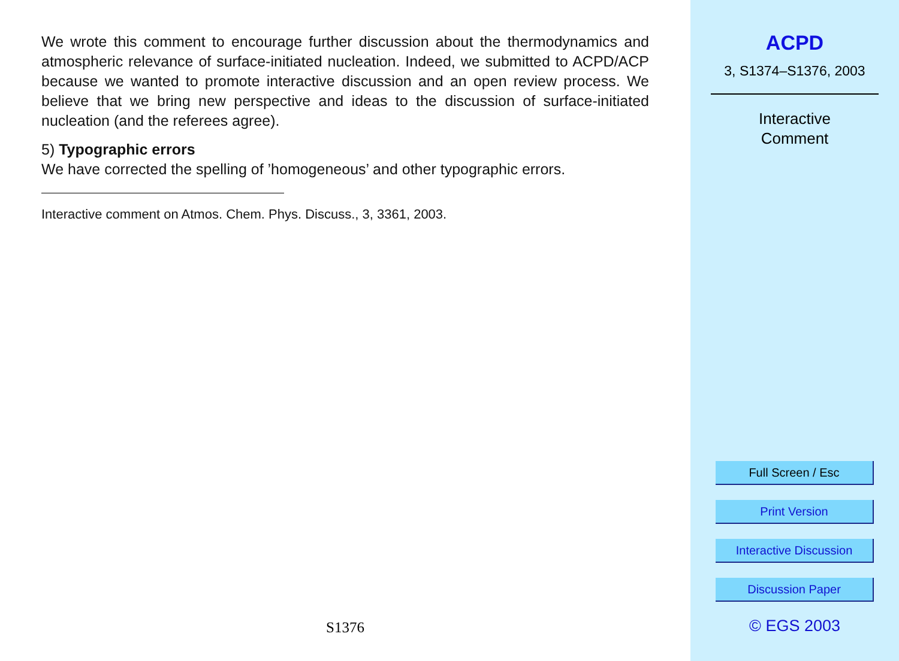We wrote this comment to encourage further discussion about the thermodynamics and atmospheric relevance of surface-initiated nucleation. Indeed, we submitted to ACPD/ACP because we wanted to promote interactive discussion and an open review process. We believe that we bring new perspective and ideas to the discussion of surface-initiated nucleation (and the referees agree).
5) Typographic errors
We have corrected the spelling of ’homogeneous’ and other typographic errors.
Interactive comment on Atmos. Chem. Phys. Discuss., 3, 3361, 2003.
S1376
ACPD
3, S1374–S1376, 2003
Interactive
Comment
Full Screen / Esc
Print Version
Interactive Discussion
Discussion Paper
© EGS 2003